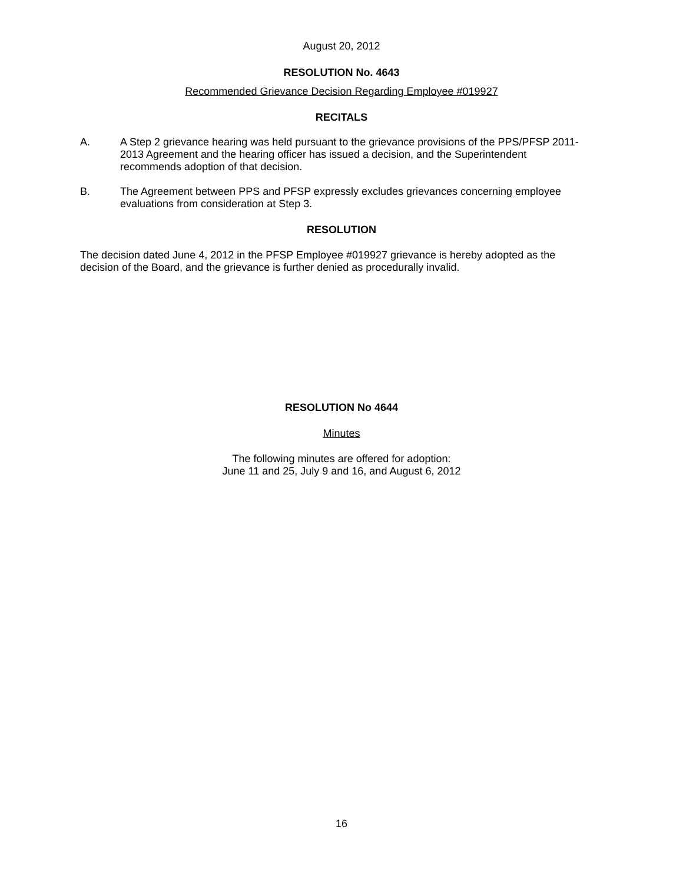August 20, 2012
RESOLUTION No. 4643
Recommended Grievance Decision Regarding Employee #019927
RECITALS
A.
A Step 2 grievance hearing was held pursuant to the grievance provisions of the PPS/PFSP 2011-2013 Agreement and the hearing officer has issued a decision, and the Superintendent recommends adoption of that decision.
B.
The Agreement between PPS and PFSP expressly excludes grievances concerning employee evaluations from consideration at Step 3.
RESOLUTION
The decision dated June 4, 2012 in the PFSP Employee #019927 grievance is hereby adopted as the decision of the Board, and the grievance is further denied as procedurally invalid.
RESOLUTION No 4644
Minutes
The following minutes are offered for adoption:
June 11 and 25, July 9 and 16, and August 6, 2012
16